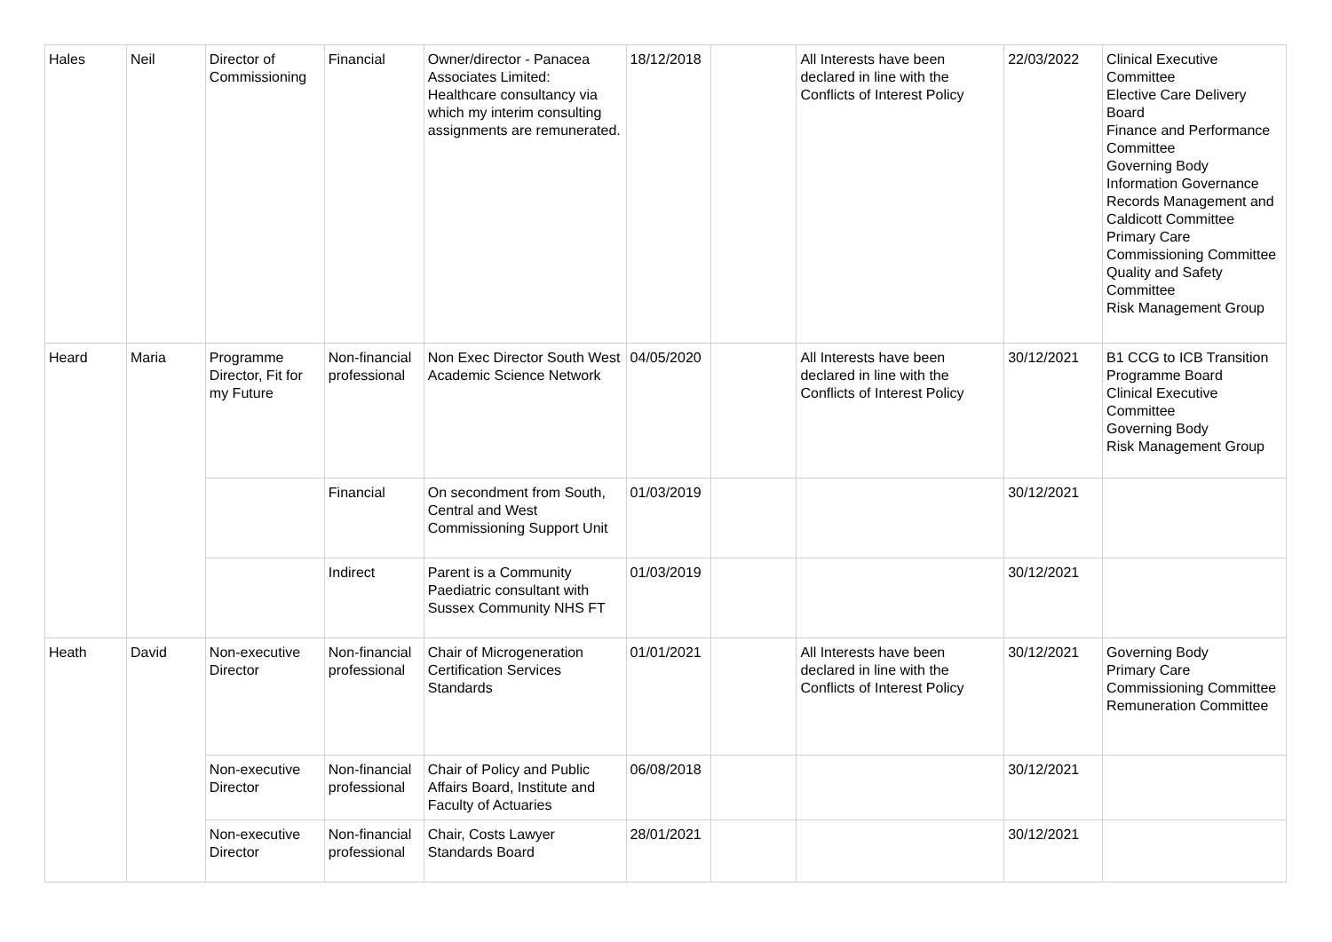| Hales | Neil | Director of Commissioning | Financial | Owner/director - Panacea Associates Limited: Healthcare consultancy via which my interim consulting assignments are remunerated. | 18/12/2018 | | All Interests have been declared in line with the Conflicts of Interest Policy | 22/03/2022 | Clinical Executive Committee Elective Care Delivery Board Finance and Performance Committee Governing Body Information Governance Records Management and Caldicott Committee Primary Care Commissioning Committee Quality and Safety Committee Risk Management Group |
| Heard | Maria | Programme Director, Fit for my Future | Non-financial professional | Non Exec Director South West Academic Science Network | 04/05/2020 | | All Interests have been declared in line with the Conflicts of Interest Policy | 30/12/2021 | B1 CCG to ICB Transition Programme Board Clinical Executive Committee Governing Body Risk Management Group |
| | | | Financial | On secondment from South, Central and West Commissioning Support Unit | 01/03/2019 | | | 30/12/2021 | |
| | | | Indirect | Parent is a Community Paediatric consultant with Sussex Community NHS FT | 01/03/2019 | | | 30/12/2021 | |
| Heath | David | Non-executive Director | Non-financial professional | Chair of Microgeneration Certification Services Standards | 01/01/2021 | | All Interests have been declared in line with the Conflicts of Interest Policy | 30/12/2021 | Governing Body Primary Care Commissioning Committee Remuneration Committee |
| | | Non-executive Director | Non-financial professional | Chair of Policy and Public Affairs Board, Institute and Faculty of Actuaries | 06/08/2018 | | | 30/12/2021 | |
| | | Non-executive Director | Non-financial professional | Chair, Costs Lawyer Standards Board | 28/01/2021 | | | 30/12/2021 | |